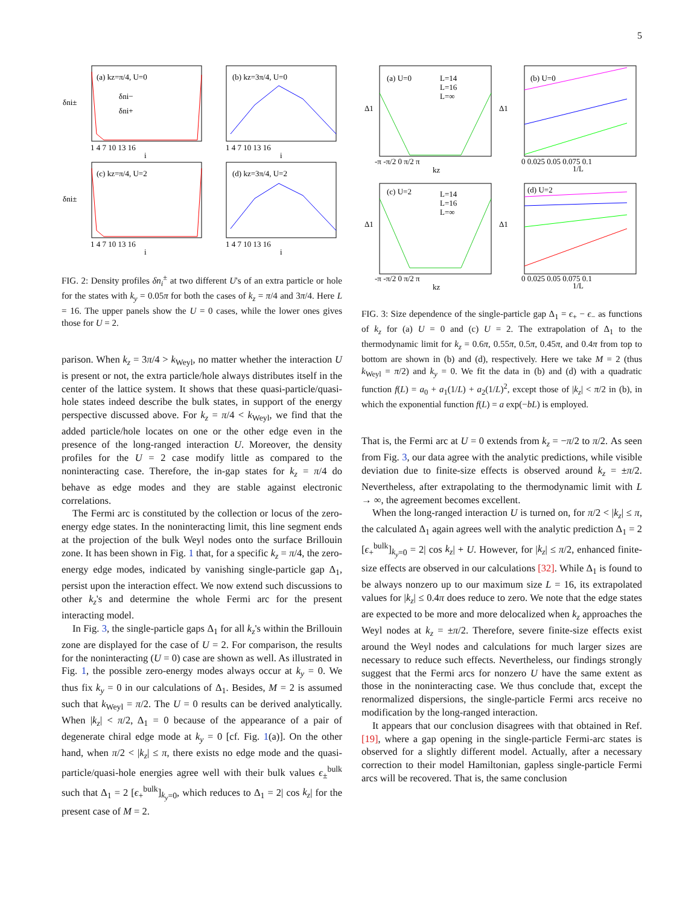5
(a) kz=π/4, U=0
(b) kz=3π/4, U=0
(c) kz=π/4, U=2
(d) kz=3π/4, U=2
δni−
δni+
δni±
δni±
1 4 7 10 13 16
1 4 7 10 13 16
1 4 7 10 13 16
1 4 7 10 13 16
i
i
i
i
FIG. 2: Density profiles δn<sub>i</sub><sup>±</sup> at two different U's of an extra particle or hole for the states with k<sub>y</sub> = 0.05π for both the cases of k<sub>z</sub> = π/4 and 3π/4. Here L = 16. The upper panels show the U = 0 cases, while the lower ones gives those for U = 2.
parison. When k<sub>z</sub> = 3π/4 > k<sub>Weyl</sub>, no matter whether the interaction U is present or not, the extra particle/hole always distributes itself in the center of the lattice system. It shows that these quasi-particle/quasi-hole states indeed describe the bulk states, in support of the energy perspective discussed above. For k<sub>z</sub> = π/4 < k<sub>Weyl</sub>, we find that the added particle/hole locates on one or the other edge even in the presence of the long-ranged interaction U. Moreover, the density profiles for the U = 2 case modify little as compared to the noninteracting case. Therefore, the in-gap states for k<sub>z</sub> = π/4 do behave as edge modes and they are stable against electronic correlations.
The Fermi arc is constituted by the collection or locus of the zero-energy edge states. In the noninteracting limit, this line segment ends at the projection of the bulk Weyl nodes onto the surface Brillouin zone. It has been shown in Fig. 1 that, for a specific k<sub>z</sub> = π/4, the zero-energy edge modes, indicated by vanishing single-particle gap Δ<sub>1</sub>, persist upon the interaction effect. We now extend such discussions to other k<sub>z</sub>'s and determine the whole Fermi arc for the present interacting model.
In Fig. 3, the single-particle gaps Δ<sub>1</sub> for all k<sub>z</sub>'s within the Brillouin zone are displayed for the case of U = 2. For comparison, the results for the noninteracting (U = 0) case are shown as well. As illustrated in Fig. 1, the possible zero-energy modes always occur at k<sub>y</sub> = 0. We thus fix k<sub>y</sub> = 0 in our calculations of Δ<sub>1</sub>. Besides, M = 2 is assumed such that k<sub>Weyl</sub> = π/2. The U = 0 results can be derived analytically. When |k<sub>z</sub>| < π/2, Δ<sub>1</sub> = 0 because of the appearance of a pair of degenerate chiral edge mode at k<sub>y</sub> = 0 [cf. Fig. 1(a)]. On the other hand, when π/2 < |k<sub>z</sub>| ≤ π, there exists no edge mode and the quasi-particle/quasi-hole energies agree well with their bulk values ϵ<sub>±</sub><sup>bulk</sup> such that Δ<sub>1</sub> = 2 [ϵ<sub>+</sub><sup>bulk</sup>]<sub>k<sub>y</sub>=0</sub>, which reduces to Δ<sub>1</sub> = 2| cos k<sub>z</sub>| for the present case of M = 2.
(a) U=0
(b) U=0
(c) U=2
(d) U=2
L=14
L=16
L=∞
L=14
L=16
L=∞
Δ1
Δ1
Δ1
Δ1
-π -π/2 0 π/2 π
0 0.025 0.05 0.075 0.1
-π -π/2 0 π/2 π
0 0.025 0.05 0.075 0.1
kz
1/L
kz
1/L
FIG. 3: Size dependence of the single-particle gap Δ<sub>1</sub> = ϵ<sub>+</sub> − ϵ<sub>−</sub> as functions of k<sub>z</sub> for (a) U = 0 and (c) U = 2. The extrapolation of Δ<sub>1</sub> to the thermodynamic limit for k<sub>z</sub> = 0.6π, 0.55π, 0.5π, 0.45π, and 0.4π from top to bottom are shown in (b) and (d), respectively. Here we take M = 2 (thus k<sub>Weyl</sub> = π/2) and k<sub>y</sub> = 0. We fit the data in (b) and (d) with a quadratic function f(L) = a<sub>0</sub> + a<sub>1</sub>(1/L) + a<sub>2</sub>(1/L)<sup>2</sup>, except those of |k<sub>z</sub>| < π/2 in (b), in which the exponential function f(L) = a exp(−bL) is employed.
That is, the Fermi arc at U = 0 extends from k<sub>z</sub> = −π/2 to π/2. As seen from Fig. 3, our data agree with the analytic predictions, while visible deviation due to finite-size effects is observed around k<sub>z</sub> = ±π/2. Nevertheless, after extrapolating to the thermodynamic limit with L → ∞, the agreement becomes excellent.
When the long-ranged interaction U is turned on, for π/2 < |k<sub>z</sub>| ≤ π, the calculated Δ<sub>1</sub> again agrees well with the analytic prediction Δ<sub>1</sub> = 2 [ϵ<sub>+</sub><sup>bulk</sup>]<sub>k<sub>y</sub>=0</sub> = 2| cos k<sub>z</sub>| + U. However, for |k<sub>z</sub>| ≤ π/2, enhanced finite-size effects are observed in our calculations [32]. While Δ<sub>1</sub> is found to be always nonzero up to our maximum size L = 16, its extrapolated values for |k<sub>z</sub>| ≤ 0.4π does reduce to zero. We note that the edge states are expected to be more and more delocalized when k<sub>z</sub> approaches the Weyl nodes at k<sub>z</sub> = ±π/2. Therefore, severe finite-size effects exist around the Weyl nodes and calculations for much larger sizes are necessary to reduce such effects. Nevertheless, our findings strongly suggest that the Fermi arcs for nonzero U have the same extent as those in the noninteracting case. We thus conclude that, except the renormalized dispersions, the single-particle Fermi arcs receive no modification by the long-ranged interaction.
It appears that our conclusion disagrees with that obtained in Ref. [19], where a gap opening in the single-particle Fermi-arc states is observed for a slightly different model. Actually, after a necessary correction to their model Hamiltonian, gapless single-particle Fermi arcs will be recovered. That is, the same conclusion